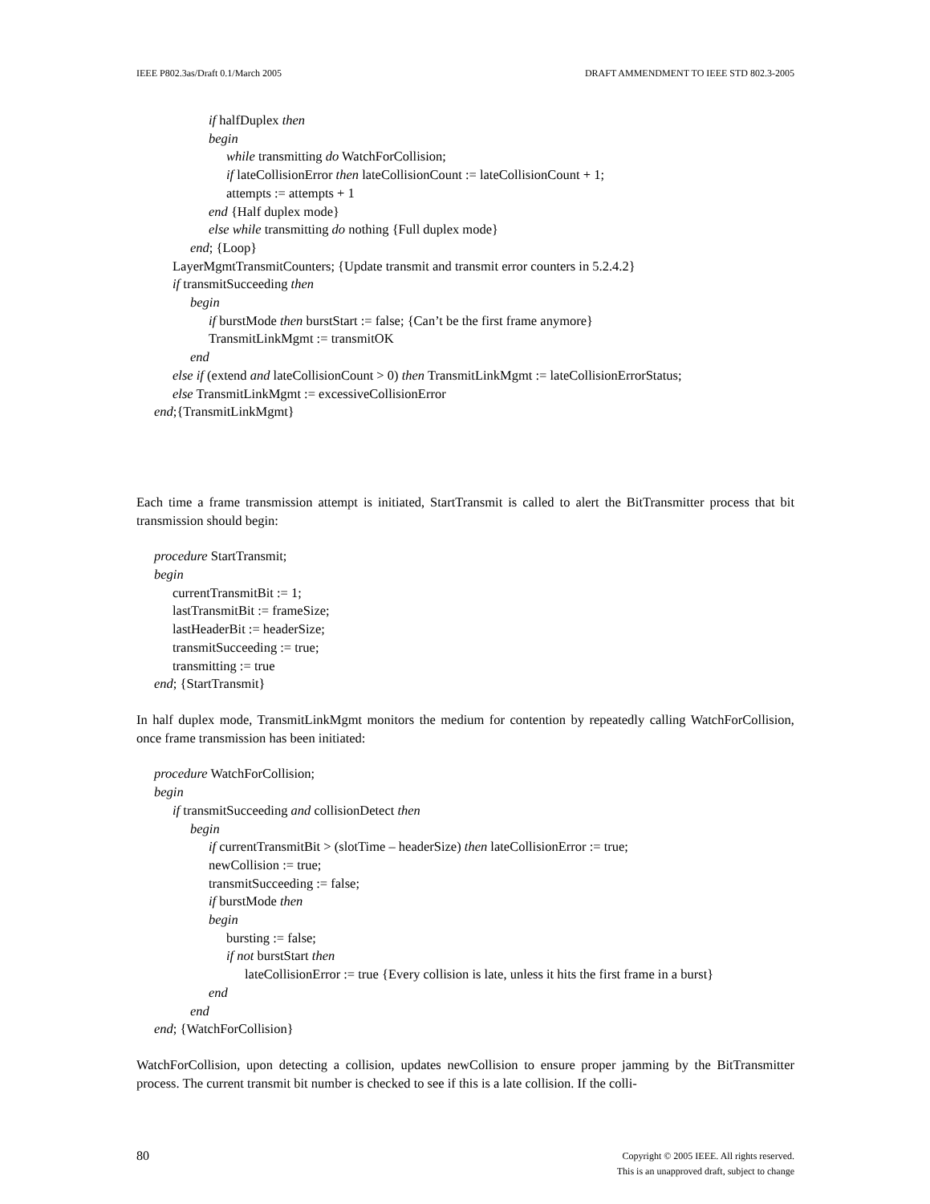IEEE P802.3as/Draft 0.1/March 2005 DRAFT AMMENDMENT TO IEEE STD 802.3-2005
if halfDuplex then
begin
while transmitting do WatchForCollision;
if lateCollisionError then lateCollisionCount := lateCollisionCount + 1;
attempts := attempts + 1
end {Half duplex mode}
else while transmitting do nothing {Full duplex mode}
end; {Loop}
LayerMgmtTransmitCounters; {Update transmit and transmit error counters in 5.2.4.2}
if transmitSucceeding then
begin
if burstMode then burstStart := false; {Can’t be the first frame anymore}
TransmitLinkMgmt := transmitOK
end
else if (extend and lateCollisionCount > 0) then TransmitLinkMgmt := lateCollisionErrorStatus;
else TransmitLinkMgmt := excessiveCollisionError
end;{TransmitLinkMgmt}
Each time a frame transmission attempt is initiated, StartTransmit is called to alert the BitTransmitter process that bit transmission should begin:
procedure StartTransmit;
begin
currentTransmitBit := 1;
lastTransmitBit := frameSize;
lastHeaderBit := headerSize;
transmitSucceeding := true;
transmitting := true
end; {StartTransmit}
In half duplex mode, TransmitLinkMgmt monitors the medium for contention by repeatedly calling WatchForCollision, once frame transmission has been initiated:
procedure WatchForCollision;
begin
if transmitSucceeding and collisionDetect then
begin
if currentTransmitBit > (slotTime – headerSize) then lateCollisionError := true;
newCollision := true;
transmitSucceeding := false;
if burstMode then
begin
bursting := false;
if not burstStart then
lateCollisionError := true {Every collision is late, unless it hits the first frame in a burst}
end
end
end; {WatchForCollision}
WatchForCollision, upon detecting a collision, updates newCollision to ensure proper jamming by the BitTransmitter process. The current transmit bit number is checked to see if this is a late collision. If the colli-
80 Copyright © 2005 IEEE. All rights reserved.
This is an unapproved draft, subject to change